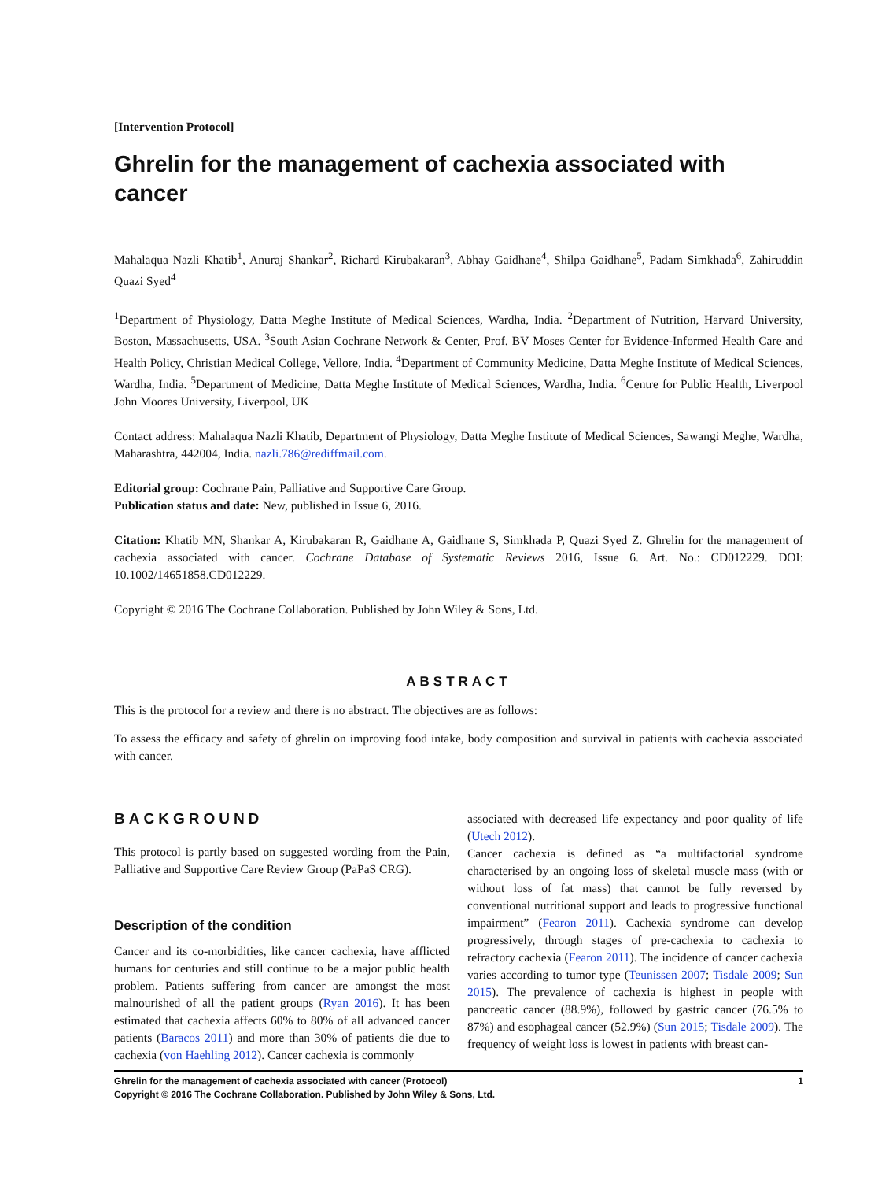[Intervention Protocol]
Ghrelin for the management of cachexia associated with cancer
Mahalaqua Nazli Khatib<sup>1</sup>, Anuraj Shankar<sup>2</sup>, Richard Kirubakaran<sup>3</sup>, Abhay Gaidhane<sup>4</sup>, Shilpa Gaidhane<sup>5</sup>, Padam Simkhada<sup>6</sup>, Zahiruddin Quazi Syed<sup>4</sup>
<sup>1</sup> Department of Physiology, Datta Meghe Institute of Medical Sciences, Wardha, India. <sup>2</sup>Department of Nutrition, Harvard University, Boston, Massachusetts, USA. <sup>3</sup>South Asian Cochrane Network & Center, Prof. BV Moses Center for Evidence-Informed Health Care and Health Policy, Christian Medical College, Vellore, India. <sup>4</sup>Department of Community Medicine, Datta Meghe Institute of Medical Sciences, Wardha, India. <sup>5</sup>Department of Medicine, Datta Meghe Institute of Medical Sciences, Wardha, India. <sup>6</sup>Centre for Public Health, Liverpool John Moores University, Liverpool, UK
Contact address: Mahalaqua Nazli Khatib, Department of Physiology, Datta Meghe Institute of Medical Sciences, Sawangi Meghe, Wardha, Maharashtra, 442004, India. nazli.786@rediffmail.com.
Editorial group: Cochrane Pain, Palliative and Supportive Care Group.
Publication status and date: New, published in Issue 6, 2016.
Citation: Khatib MN, Shankar A, Kirubakaran R, Gaidhane A, Gaidhane S, Simkhada P, Quazi Syed Z. Ghrelin for the management of cachexia associated with cancer. Cochrane Database of Systematic Reviews 2016, Issue 6. Art. No.: CD012229. DOI: 10.1002/14651858.CD012229.
Copyright © 2016 The Cochrane Collaboration. Published by John Wiley & Sons, Ltd.
ABSTRACT
This is the protocol for a review and there is no abstract. The objectives are as follows:
To assess the efficacy and safety of ghrelin on improving food intake, body composition and survival in patients with cachexia associated with cancer.
BACKGROUND
This protocol is partly based on suggested wording from the Pain, Palliative and Supportive Care Review Group (PaPaS CRG).
Description of the condition
Cancer and its co-morbidities, like cancer cachexia, have afflicted humans for centuries and still continue to be a major public health problem. Patients suffering from cancer are amongst the most malnourished of all the patient groups (Ryan 2016). It has been estimated that cachexia affects 60% to 80% of all advanced cancer patients (Baracos 2011) and more than 30% of patients die due to cachexia (von Haehling 2012). Cancer cachexia is commonly
associated with decreased life expectancy and poor quality of life (Utech 2012).
Cancer cachexia is defined as “a multifactorial syndrome characterised by an ongoing loss of skeletal muscle mass (with or without loss of fat mass) that cannot be fully reversed by conventional nutritional support and leads to progressive functional impairment” (Fearon 2011). Cachexia syndrome can develop progressively, through stages of pre-cachexia to cachexia to refractory cachexia (Fearon 2011). The incidence of cancer cachexia varies according to tumor type (Teunissen 2007; Tisdale 2009; Sun 2015). The prevalence of cachexia is highest in people with pancreatic cancer (88.9%), followed by gastric cancer (76.5% to 87%) and esophageal cancer (52.9%) (Sun 2015; Tisdale 2009). The frequency of weight loss is lowest in patients with breast can-
1 Ghrelin for the management of cachexia associated with cancer (Protocol)
Copyright © 2016 The Cochrane Collaboration. Published by John Wiley & Sons, Ltd.